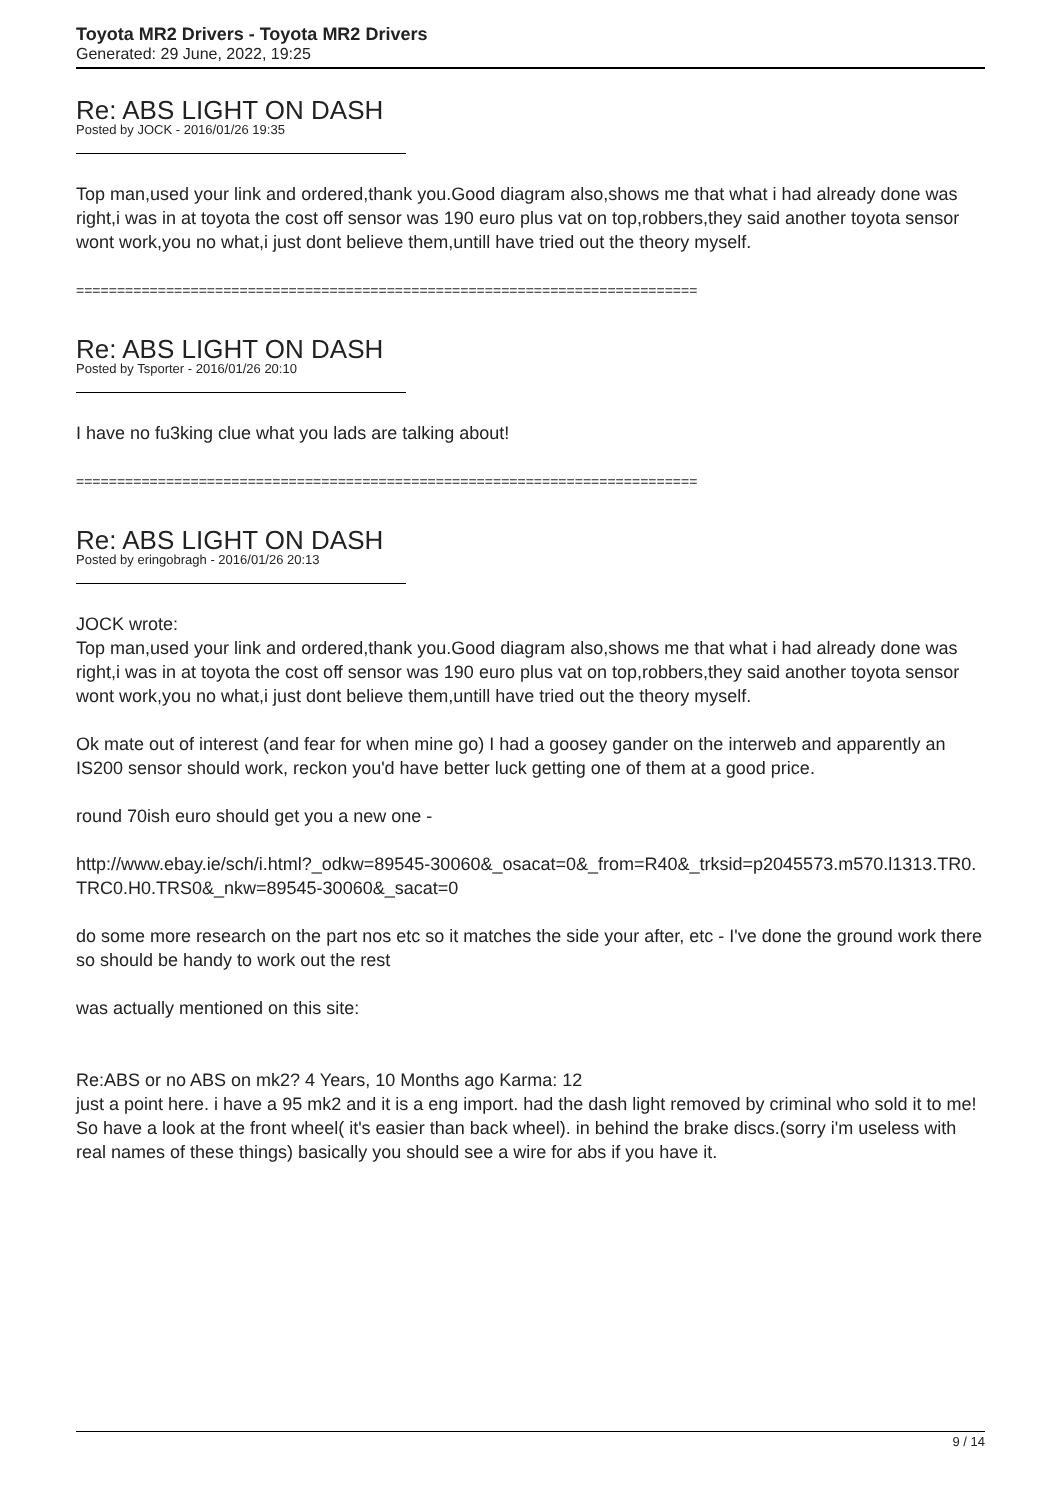Toyota MR2 Drivers - Toyota MR2 Drivers
Generated: 29 June, 2022, 19:25
Re: ABS LIGHT ON DASH
Posted by JOCK - 2016/01/26 19:35
Top man,used your link and ordered,thank you.Good diagram also,shows me that what i had already done was right,i was in at toyota the cost off sensor was 190 euro plus vat on top,robbers,they said another toyota sensor wont work,you no what,i just dont believe them,untill have tried out the theory myself.
============================================================================
Re: ABS LIGHT ON DASH
Posted by Tsporter - 2016/01/26 20:10
I have no fu3king clue what you lads are talking about!
============================================================================
Re: ABS LIGHT ON DASH
Posted by eringobragh - 2016/01/26 20:13
JOCK wrote:
Top man,used your link and ordered,thank you.Good diagram also,shows me that what i had already done was right,i was in at toyota the cost off sensor was 190 euro plus vat on top,robbers,they said another toyota sensor wont work,you no what,i just dont believe them,untill have tried out the theory myself.
Ok mate out of interest (and fear for when mine go) I had a goosey gander on the interweb and apparently an IS200 sensor should work, reckon you'd have better luck getting one of them at a good price.
round 70ish euro should get you a new one -
http://www.ebay.ie/sch/i.html?_odkw=89545-30060&_osacat=0&_from=R40&_trksid=p2045573.m570.l1313.TR0.TRC0.H0.TRS0&_nkw=89545-30060&_sacat=0
do some more research on the part nos etc so it matches the side your after, etc - I've done the ground work there so should be handy to work out the rest
was actually mentioned on this site:
Re:ABS or no ABS on mk2? 4 Years, 10 Months ago Karma: 12
just a point here. i have a 95 mk2 and it is a eng import. had the dash light removed by criminal who sold it to me! So have a look at the front wheel( it's easier than back wheel). in behind the brake discs.(sorry i'm useless with real names of these things) basically you should see a wire for abs if you have it.
9 / 14